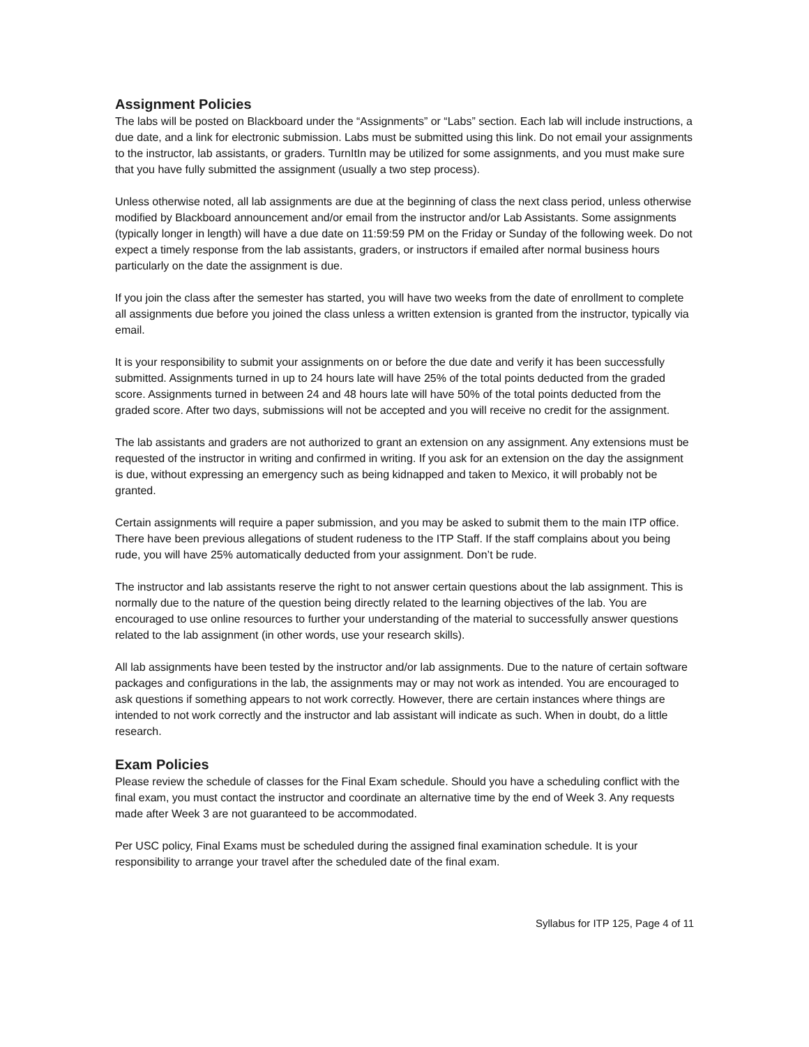Assignment Policies
The labs will be posted on Blackboard under the “Assignments” or “Labs” section. Each lab will include instructions, a due date, and a link for electronic submission. Labs must be submitted using this link. Do not email your assignments to the instructor, lab assistants, or graders. TurnItIn may be utilized for some assignments, and you must make sure that you have fully submitted the assignment (usually a two step process).
Unless otherwise noted, all lab assignments are due at the beginning of class the next class period, unless otherwise modified by Blackboard announcement and/or email from the instructor and/or Lab Assistants. Some assignments (typically longer in length) will have a due date on 11:59:59 PM on the Friday or Sunday of the following week. Do not expect a timely response from the lab assistants, graders, or instructors if emailed after normal business hours particularly on the date the assignment is due.
If you join the class after the semester has started, you will have two weeks from the date of enrollment to complete all assignments due before you joined the class unless a written extension is granted from the instructor, typically via email.
It is your responsibility to submit your assignments on or before the due date and verify it has been successfully submitted. Assignments turned in up to 24 hours late will have 25% of the total points deducted from the graded score. Assignments turned in between 24 and 48 hours late will have 50% of the total points deducted from the graded score. After two days, submissions will not be accepted and you will receive no credit for the assignment.
The lab assistants and graders are not authorized to grant an extension on any assignment. Any extensions must be requested of the instructor in writing and confirmed in writing. If you ask for an extension on the day the assignment is due, without expressing an emergency such as being kidnapped and taken to Mexico, it will probably not be granted.
Certain assignments will require a paper submission, and you may be asked to submit them to the main ITP office. There have been previous allegations of student rudeness to the ITP Staff. If the staff complains about you being rude, you will have 25% automatically deducted from your assignment. Don’t be rude.
The instructor and lab assistants reserve the right to not answer certain questions about the lab assignment. This is normally due to the nature of the question being directly related to the learning objectives of the lab. You are encouraged to use online resources to further your understanding of the material to successfully answer questions related to the lab assignment (in other words, use your research skills).
All lab assignments have been tested by the instructor and/or lab assignments. Due to the nature of certain software packages and configurations in the lab, the assignments may or may not work as intended. You are encouraged to ask questions if something appears to not work correctly. However, there are certain instances where things are intended to not work correctly and the instructor and lab assistant will indicate as such. When in doubt, do a little research.
Exam Policies
Please review the schedule of classes for the Final Exam schedule. Should you have a scheduling conflict with the final exam, you must contact the instructor and coordinate an alternative time by the end of Week 3. Any requests made after Week 3 are not guaranteed to be accommodated.
Per USC policy, Final Exams must be scheduled during the assigned final examination schedule. It is your responsibility to arrange your travel after the scheduled date of the final exam.
Syllabus for ITP 125, Page 4 of 11